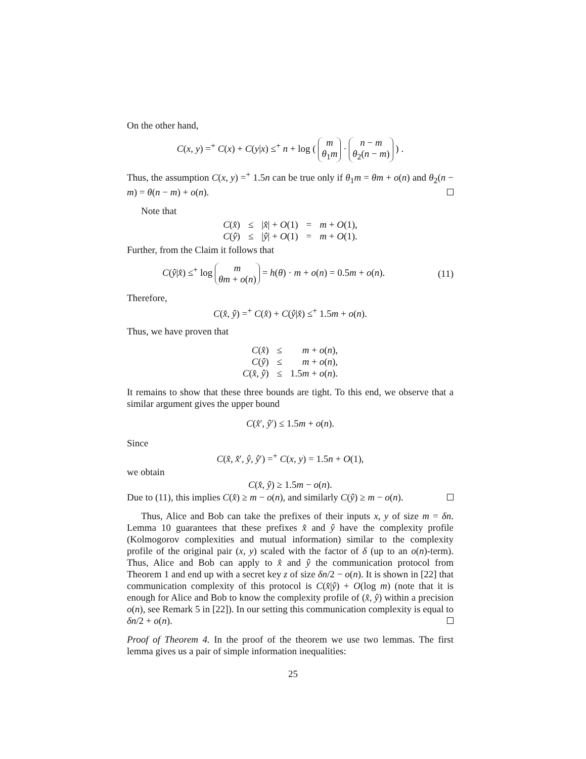On the other hand,
C(x, y) =<sup>+</sup> C(x) + C(y|x) ≤<sup>+</sup> n + log ( m θ<sub>1</sub>m · n − m θ<sub>2</sub>(n − m) ) .
Thus, the assumption C(x, y) =<sup>+</sup> 1.5n can be true only if θ<sub>1</sub>m = θm + o(n) and θ<sub>2</sub>(n − m) = θ(n − m) + o(n).
Note that
| C ( x̂ ) | ≤ | / x̂ / + O (1) | = | m + O (1), |
| C ( ŷ ) | ≤ | / ŷ / + O (1) | = | m + O (1). |
Further, from the Claim it follows that
C(ŷ|x̂) ≤<sup>+</sup> log m θm + o(n) = h(θ) · m + o(n) = 0.5m + o(n). (11)
Therefore,
C(x̂, ŷ) =<sup>+</sup> C(x̂) + C(ŷ|x̂) ≤<sup>+</sup> 1.5m + o(n).
Thus, we have proven that
| C ( x̂ ) | ≤ | m + o ( n ), |
| C ( ŷ ) | ≤ | m + o ( n ), |
| C ( x̂ , ŷ ) | ≤ | 1.5 m + o ( n ). |
It remains to show that these three bounds are tight. To this end, we observe that a similar argument gives the upper bound
C(x̂′, ŷ′) ≤ 1.5m + o(n).
Since
C(x̂, x̂′, ŷ, ŷ′) =<sup>+</sup> C(x, y) = 1.5n + O(1),
we obtain
C(x̂, ŷ) ≥ 1.5m − o(n).
Due to (11), this implies C(x̂) ≥ m − o(n), and similarly C(ŷ) ≥ m − o(n).
Thus, Alice and Bob can take the prefixes of their inputs x, y of size m = δn. Lemma 10 guarantees that these prefixes x̂ and ŷ have the complexity profile (Kolmogorov complexities and mutual information) similar to the complexity profile of the original pair (x, y) scaled with the factor of δ (up to an o(n)-term). Thus, Alice and Bob can apply to x̂ and ŷ the communication protocol from Theorem 1 and end up with a secret key z of size δn/2 − o(n). It is shown in [22] that communication complexity of this protocol is C(x̂|ŷ) + O(log m) (note that it is enough for Alice and Bob to know the complexity profile of (x̂, ŷ) within a precision o(n), see Remark 5 in [22]). In our setting this communication complexity is equal to δn/2 + o(n).
Proof of Theorem 4. In the proof of the theorem we use two lemmas. The first lemma gives us a pair of simple information inequalities:
25